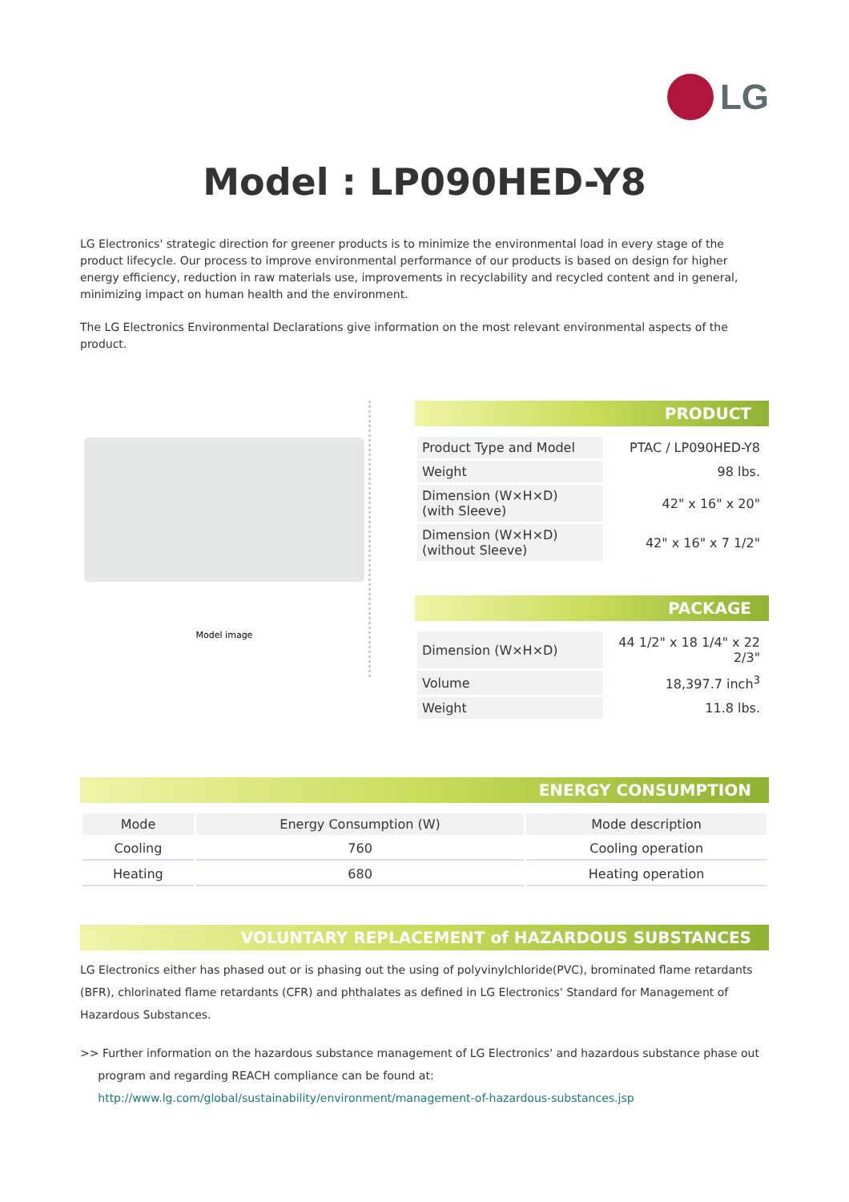LG
Model : LP090HED-Y8
LG Electronics' strategic direction for greener products is to minimize the environmental load in every stage of the product lifecycle. Our process to improve environmental performance of our products is based on design for higher energy efficiency, reduction in raw materials use, improvements in recyclability and recycled content and in general, minimizing impact on human health and the environment.
The LG Electronics Environmental Declarations give information on the most relevant environmental aspects of the product.
Model image
PRODUCT
| Product Type and Model | PTAC / LP090HED-Y8 |
| Weight | 98 lbs. |
| Dimension (W×H×D) (with Sleeve) | 42" x 16" x 20" |
| Dimension (W×H×D) (without Sleeve) | 42" x 16" x 7 1/2" |
PACKAGE
| Dimension (W×H×D) | 44 1/2" x 18 1/4" x 22 2/3" |
| Volume | 18,397.7 inch<sup>3</sup> |
| Weight | 11.8 lbs. |
ENERGY CONSUMPTION
| Mode | Energy Consumption (W) | Mode description |
| --- | --- | --- |
| Cooling | 760 | Cooling operation |
| Heating | 680 | Heating operation |
VOLUNTARY REPLACEMENT of HAZARDOUS SUBSTANCES
LG Electronics either has phased out or is phasing out the using of polyvinylchloride(PVC), brominated flame retardants (BFR), chlorinated flame retardants (CFR) and phthalates as defined in LG Electronics' Standard for Management of Hazardous Substances.
>> Further information on the hazardous substance management of LG Electronics' and hazardous substance phase out
program and regarding REACH compliance can be found at:
http://www.lg.com/global/sustainability/environment/management-of-hazardous-substances.jsp